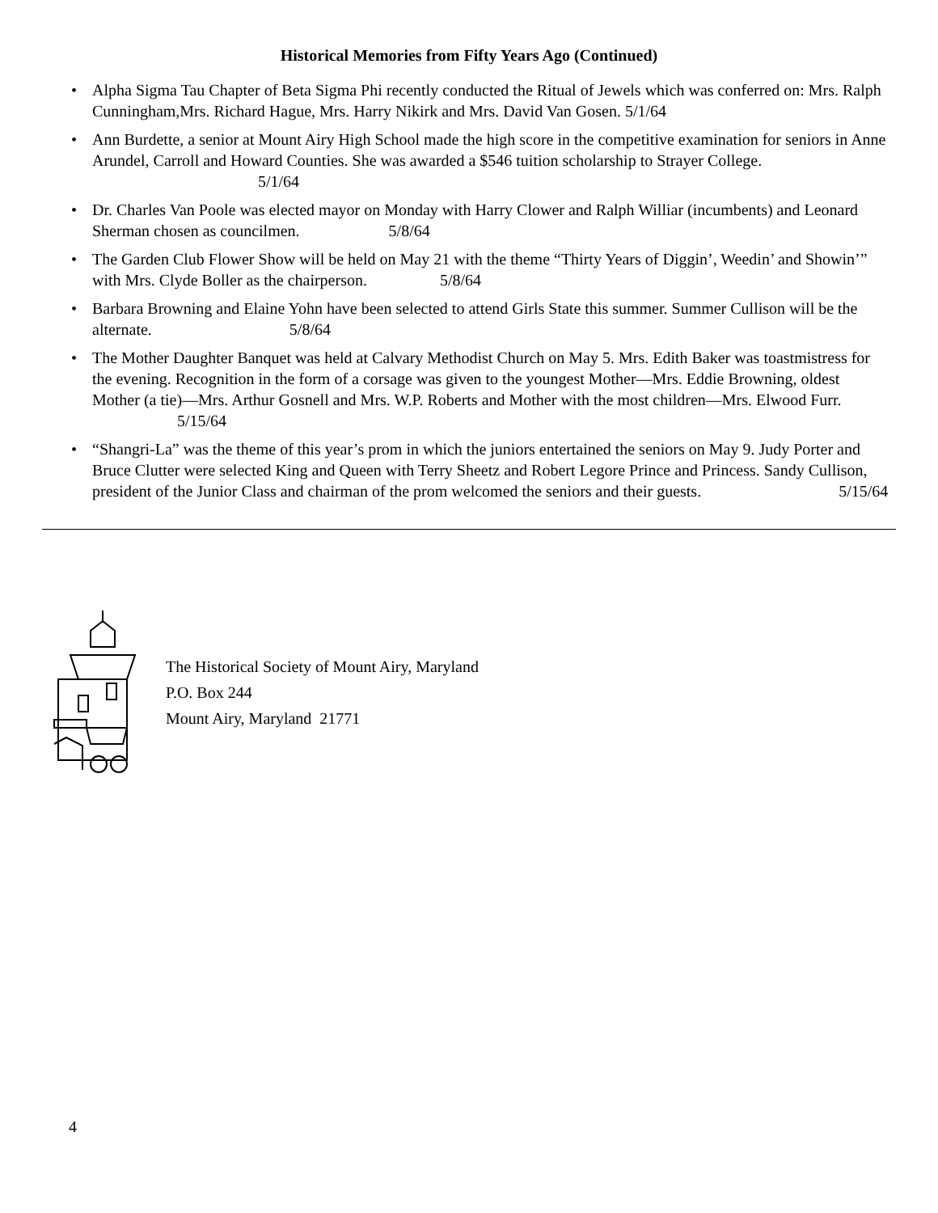Historical Memories from Fifty Years Ago (Continued)
• Alpha Sigma Tau Chapter of Beta Sigma Phi recently conducted the Ritual of Jewels which was conferred on: Mrs. Ralph Cunningham,Mrs. Richard Hague, Mrs. Harry Nikirk and Mrs. David Van Gosen. 5/1/64
• Ann Burdette, a senior at Mount Airy High School made the high score in the competitive examination for seniors in Anne Arundel, Carroll and Howard Counties. She was awarded a $546 tuition scholarship to Strayer College. 5/1/64
• Dr. Charles Van Poole was elected mayor on Monday with Harry Clower and Ralph Williar (incumbents) and Leonard Sherman chosen as councilmen. 5/8/64
• The Garden Club Flower Show will be held on May 21 with the theme “Thirty Years of Diggin’, Weedin’ and Showin’” with Mrs. Clyde Boller as the chairperson. 5/8/64
• Barbara Browning and Elaine Yohn have been selected to attend Girls State this summer. Summer Cullison will be the alternate. 5/8/64
• The Mother Daughter Banquet was held at Calvary Methodist Church on May 5. Mrs. Edith Baker was toastmistress for the evening. Recognition in the form of a corsage was given to the youngest Mother—Mrs. Eddie Browning, oldest Mother (a tie)—Mrs. Arthur Gosnell and Mrs. W.P. Roberts and Mother with the most children—Mrs. Elwood Furr. 5/15/64
• “Shangri-La” was the theme of this year’s prom in which the juniors entertained the seniors on May 9. Judy Porter and Bruce Clutter were selected King and Queen with Terry Sheetz and Robert Legore Prince and Princess. Sandy Cullison, president of the Junior Class and chairman of the prom welcomed the seniors and their guests. 5/15/64
The Historical Society of Mount Airy, Maryland
P.O. Box 244
Mount Airy, Maryland 21771
4